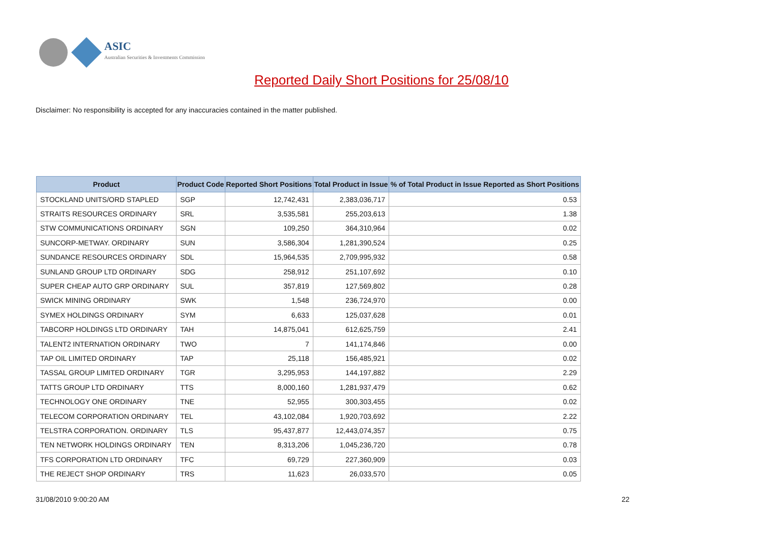ASIC
Australian Securities & Investments Commission
Reported Daily Short Positions for 25/08/10
Disclaimer: No responsibility is accepted for any inaccuracies contained in the matter published.
| Product | Product Code | Reported Short Positions | Total Product in Issue | % of Total Product in Issue Reported as Short Positions |
| --- | --- | --- | --- | --- |
| STOCKLAND UNITS/ORD STAPLED | SGP | 12,742,431 | 2,383,036,717 | 0.53 |
| STRAITS RESOURCES ORDINARY | SRL | 3,535,581 | 255,203,613 | 1.38 |
| STW COMMUNICATIONS ORDINARY | SGN | 109,250 | 364,310,964 | 0.02 |
| SUNCORP-METWAY. ORDINARY | SUN | 3,586,304 | 1,281,390,524 | 0.25 |
| SUNDANCE RESOURCES ORDINARY | SDL | 15,964,535 | 2,709,995,932 | 0.58 |
| SUNLAND GROUP LTD ORDINARY | SDG | 258,912 | 251,107,692 | 0.10 |
| SUPER CHEAP AUTO GRP ORDINARY | SUL | 357,819 | 127,569,802 | 0.28 |
| SWICK MINING ORDINARY | SWK | 1,548 | 236,724,970 | 0.00 |
| SYMEX HOLDINGS ORDINARY | SYM | 6,633 | 125,037,628 | 0.01 |
| TABCORP HOLDINGS LTD ORDINARY | TAH | 14,875,041 | 612,625,759 | 2.41 |
| TALENT2 INTERNATION ORDINARY | TWO | 7 | 141,174,846 | 0.00 |
| TAP OIL LIMITED ORDINARY | TAP | 25,118 | 156,485,921 | 0.02 |
| TASSAL GROUP LIMITED ORDINARY | TGR | 3,295,953 | 144,197,882 | 2.29 |
| TATTS GROUP LTD ORDINARY | TTS | 8,000,160 | 1,281,937,479 | 0.62 |
| TECHNOLOGY ONE ORDINARY | TNE | 52,955 | 300,303,455 | 0.02 |
| TELECOM CORPORATION ORDINARY | TEL | 43,102,084 | 1,920,703,692 | 2.22 |
| TELSTRA CORPORATION. ORDINARY | TLS | 95,437,877 | 12,443,074,357 | 0.75 |
| TEN NETWORK HOLDINGS ORDINARY | TEN | 8,313,206 | 1,045,236,720 | 0.78 |
| TFS CORPORATION LTD ORDINARY | TFC | 69,729 | 227,360,909 | 0.03 |
| THE REJECT SHOP ORDINARY | TRS | 11,623 | 26,033,570 | 0.05 |
31/08/2010 9:00:20 AM 22